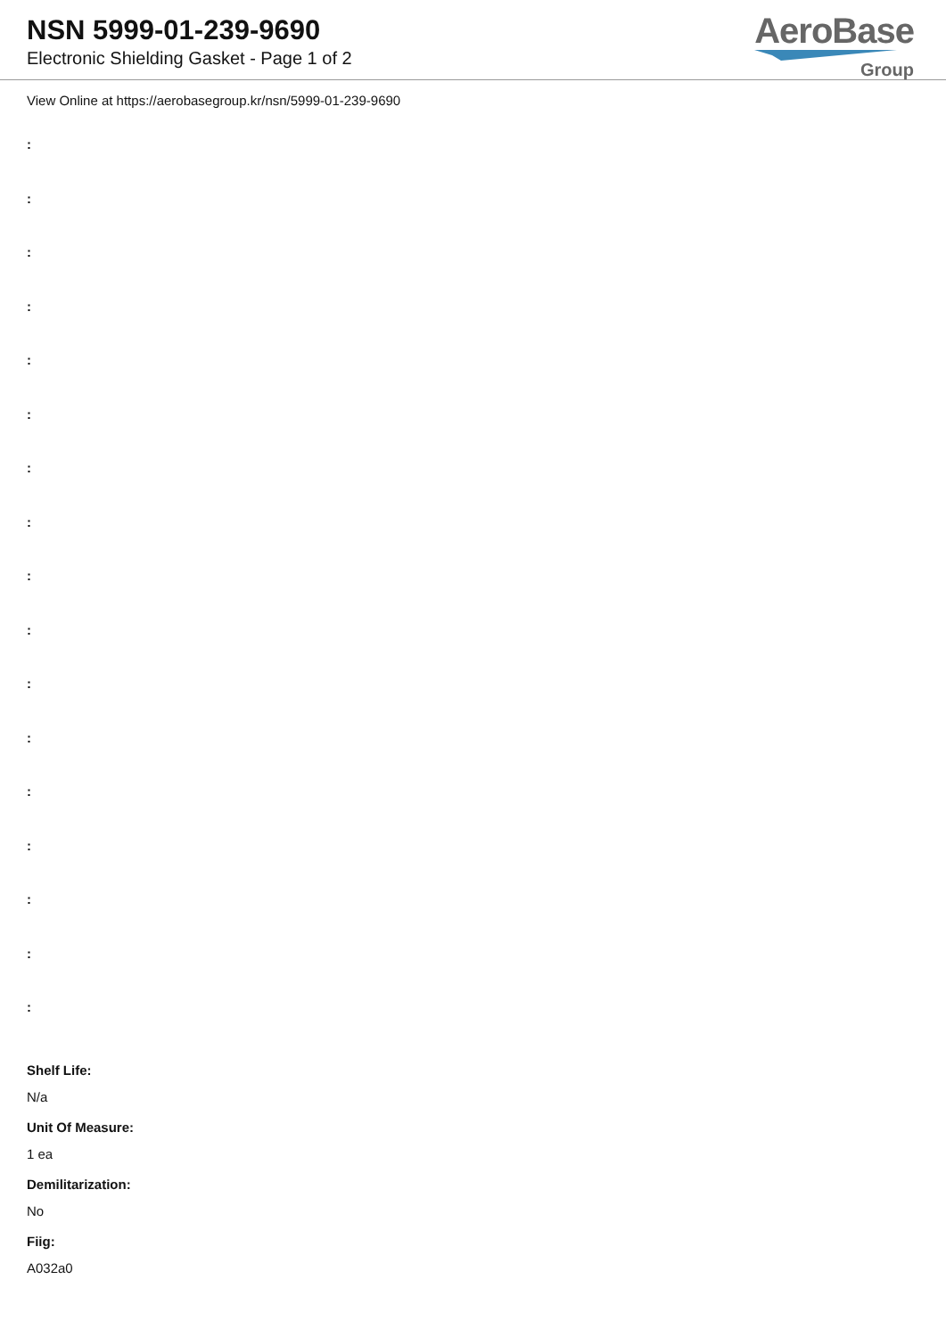NSN 5999-01-239-9690
Electronic Shielding Gasket - Page 1 of 2
AeroBase
Group
View Online at https://aerobasegroup.kr/nsn/5999-01-239-9690
:
:
:
:
:
:
:
:
:
:
:
:
:
:
:
:
:
Shelf Life:
N/a
Unit Of Measure:
1 ea
Demilitarization:
No
Fiig:
A032a0